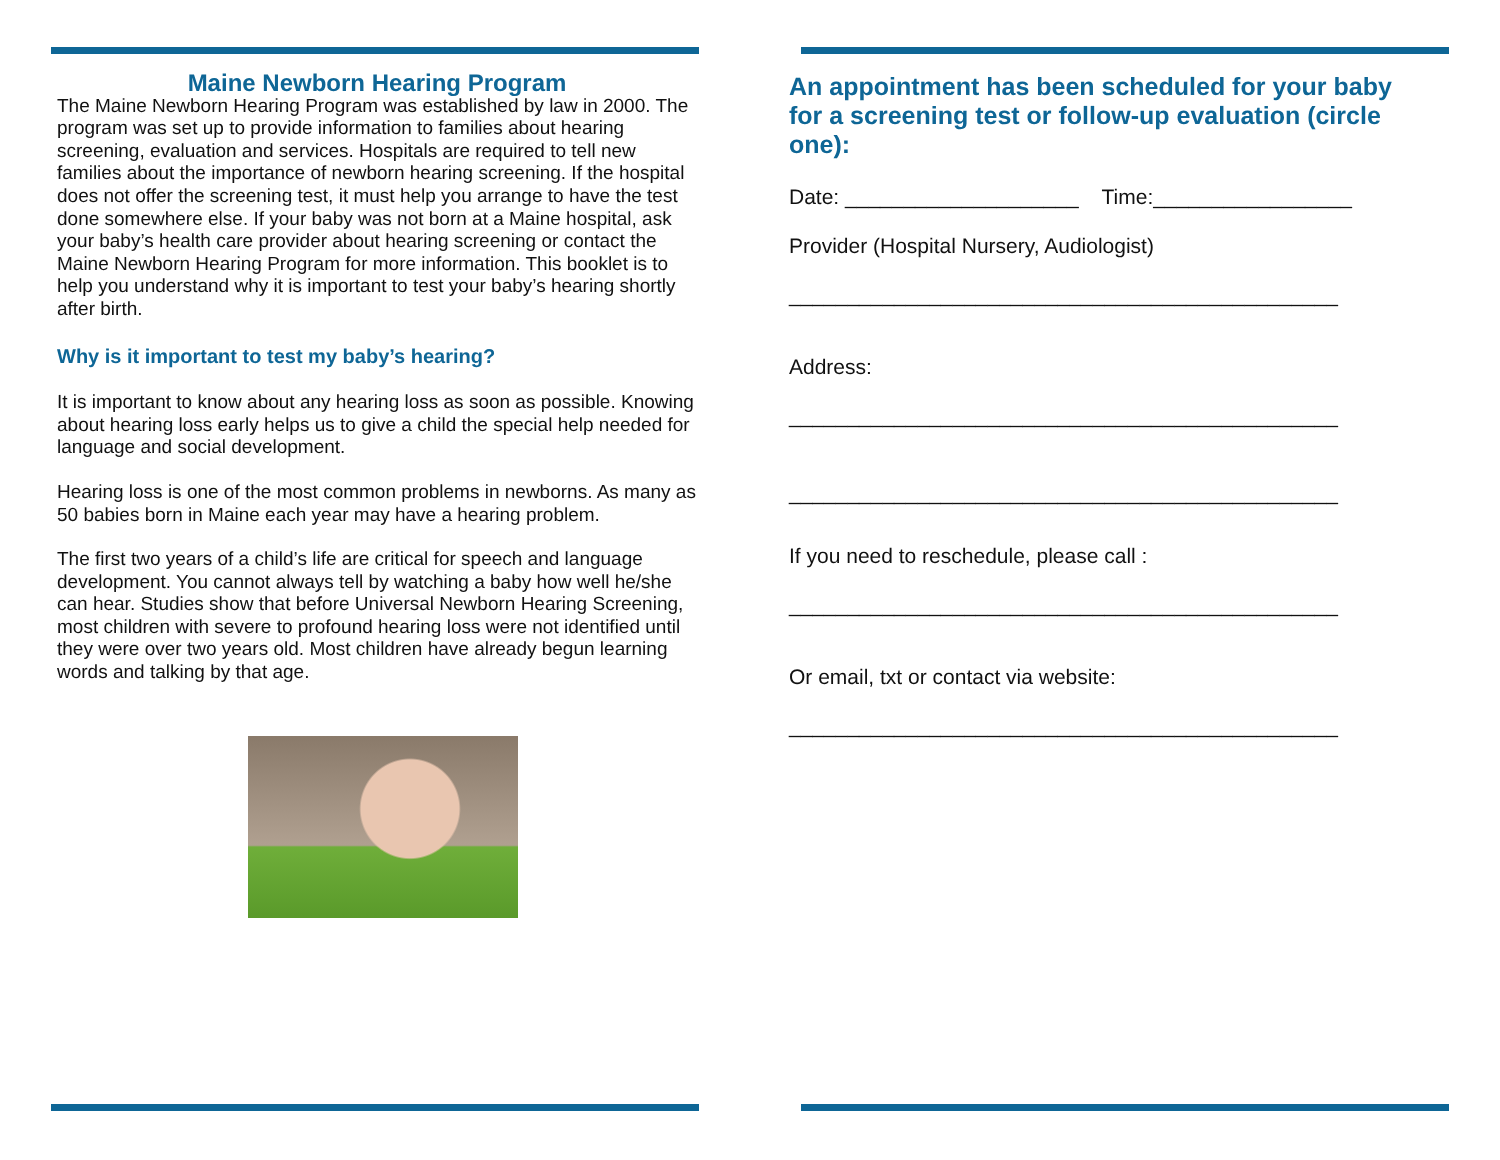Maine Newborn Hearing Program
The Maine Newborn Hearing Program was established by law in 2000. The program was set up to provide information to families about hearing screening, evaluation and services. Hospitals are required to tell new families about the importance of newborn hearing screening. If the hospital does not offer the screening test, it must help you arrange to have the test done somewhere else. If your baby was not born at a Maine hospital, ask your baby’s health care provider about hearing screening or contact the Maine Newborn Hearing Program for more information. This booklet is to help you understand why it is important to test your baby’s hearing shortly after birth.
Why is it important to test my baby’s hearing?
It is important to know about any hearing loss as soon as possible. Knowing about hearing loss early helps us to give a child the special help needed for language and social development.
Hearing loss is one of the most common problems in newborns. As many as 50 babies born in Maine each year may have a hearing problem.
The first two years of a child’s life are critical for speech and language development. You cannot always tell by watching a baby how well he/she can hear. Studies show that before Universal Newborn Hearing Screening, most children with severe to profound hearing loss were not identified until they were over two years old. Most children have already begun learning words and talking by that age.
An appointment has been scheduled for your baby for a screening test or follow-up evaluation (circle one):
Date: ____________________ Time:_________________
Provider (Hospital Nursery, Audiologist)
_______________________________________________
Address:
_______________________________________________
_______________________________________________
If you need to reschedule, please call :
_______________________________________________
Or email, txt or contact via website:
_______________________________________________